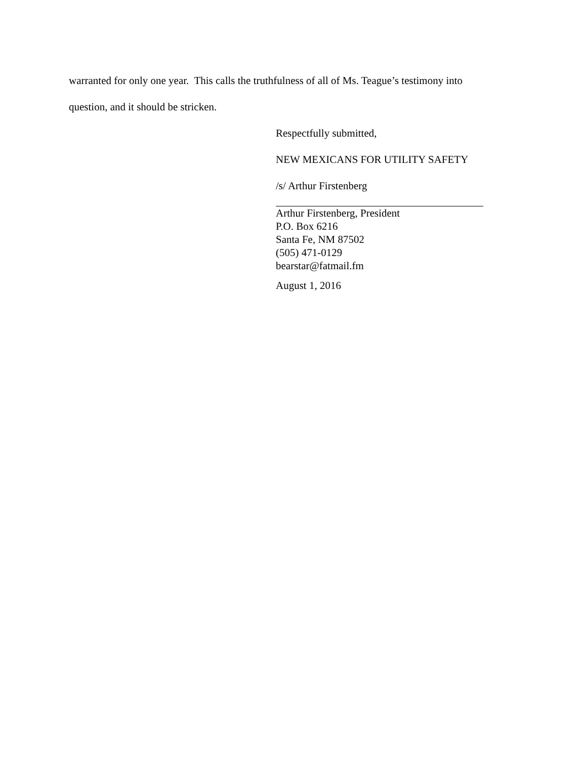warranted for only one year. This calls the truthfulness of all of Ms. Teague’s testimony into
question, and it should be stricken.
Respectfully submitted,
NEW MEXICANS FOR UTILITY SAFETY
/s/ Arthur Firstenberg
Arthur Firstenberg, President
P.O. Box 6216
Santa Fe, NM 87502
(505) 471-0129
bearstar@fatmail.fm
August 1, 2016